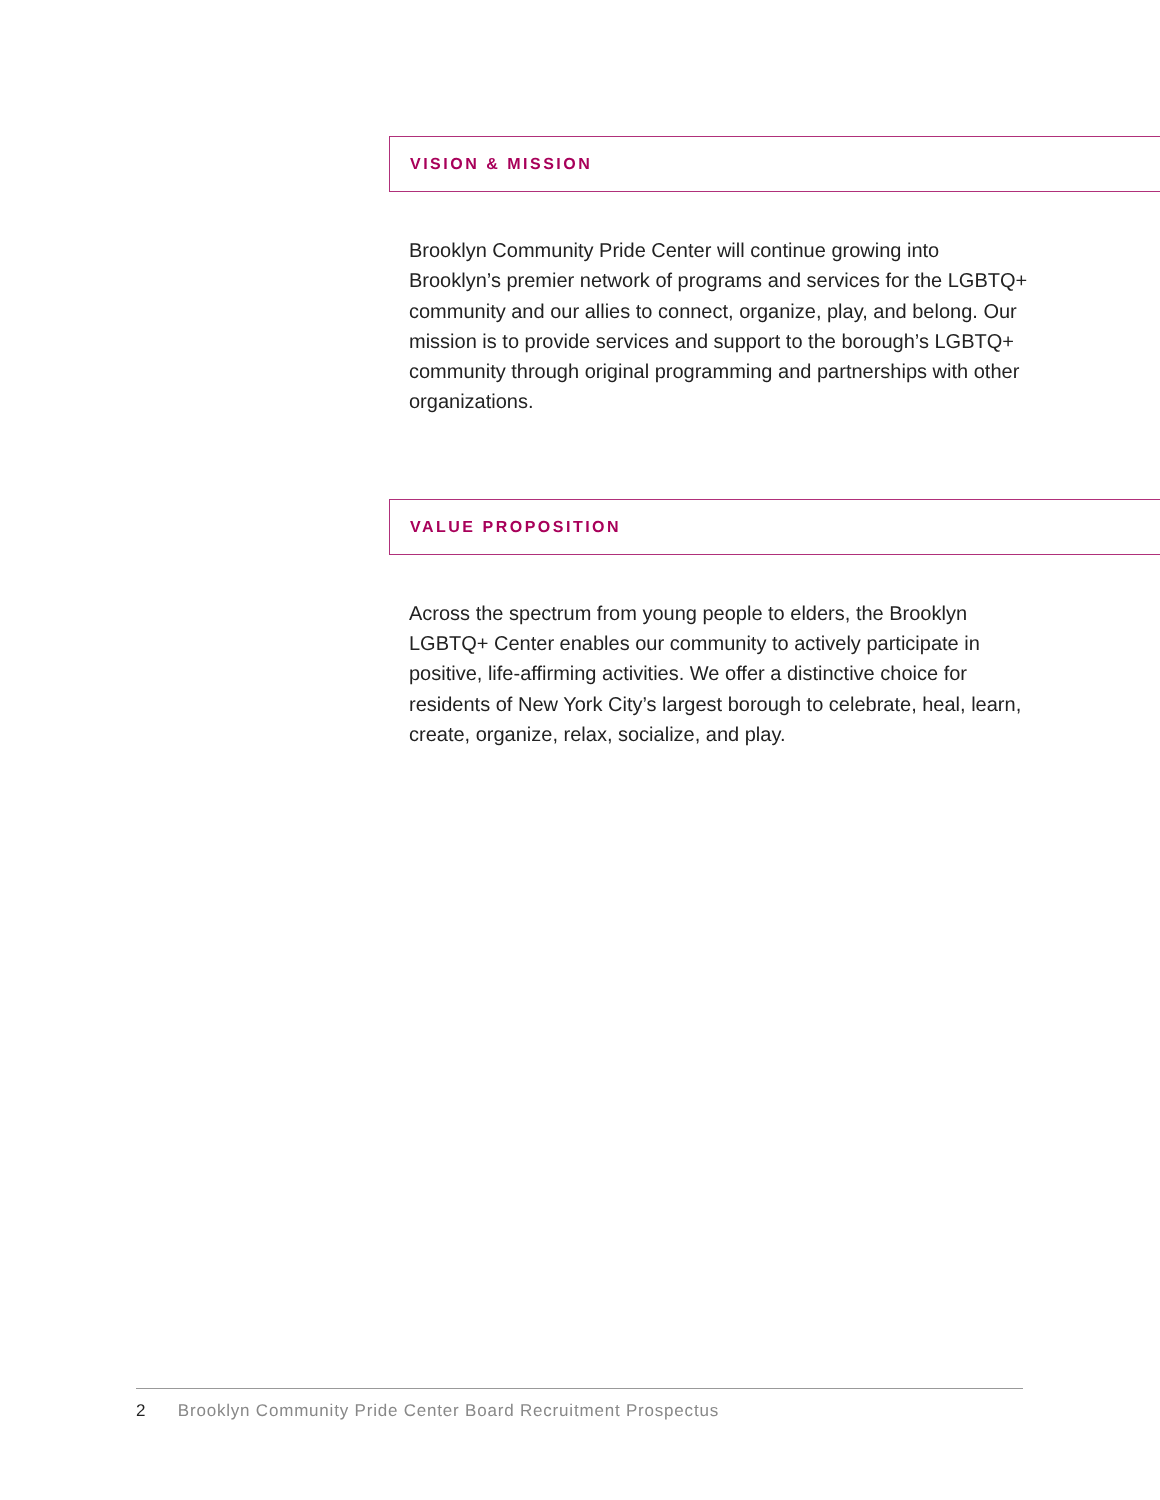VISION & MISSION
Brooklyn Community Pride Center will continue growing into Brooklyn’s premier network of programs and services for the LGBTQ+ community and our allies to connect, organize, play, and belong. Our mission is to provide services and support to the borough’s LGBTQ+ community through original programming and partnerships with other organizations.
VALUE PROPOSITION
Across the spectrum from young people to elders, the Brooklyn LGBTQ+ Center enables our community to actively participate in positive, life-affirming activities. We offer a distinctive choice for residents of New York City’s largest borough to celebrate, heal, learn, create, organize, relax, socialize, and play.
2 Brooklyn Community Pride Center Board Recruitment Prospectus